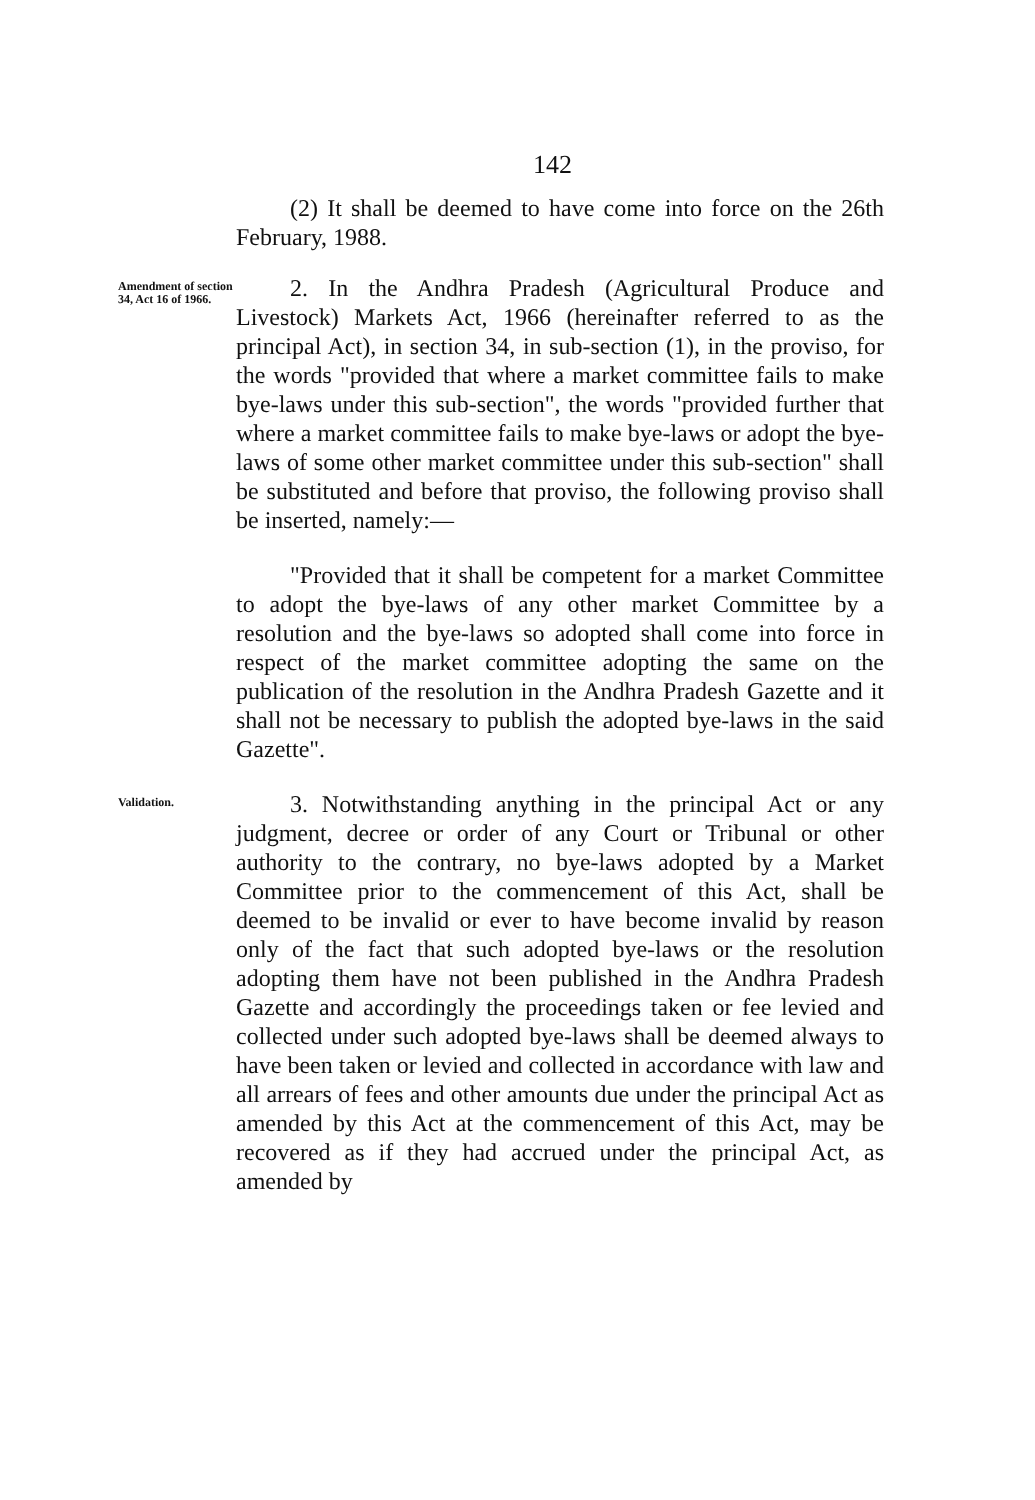142
(2) It shall be deemed to have come into force on the 26th February, 1988.
Amendment of section 34, Act 16 of 1966.
2. In the Andhra Pradesh (Agricultural Produce and Livestock) Markets Act, 1966 (hereinafter referred to as the principal Act), in section 34, in sub-section (1), in the proviso, for the words "provided that where a market committee fails to make bye-laws under this sub-section", the words "provided further that where a market committee fails to make bye-laws or adopt the bye-laws of some other market committee under this sub-section" shall be substituted and before that proviso, the following proviso shall be inserted, namely:—
"Provided that it shall be competent for a market Committee to adopt the bye-laws of any other market Committee by a resolution and the bye-laws so adopted shall come into force in respect of the market committee adopting the same on the publication of the resolution in the Andhra Pradesh Gazette and it shall not be necessary to publish the adopted bye-laws in the said Gazette".
Validation.
3. Notwithstanding anything in the principal Act or any judgment, decree or order of any Court or Tribunal or other authority to the contrary, no bye-laws adopted by a Market Committee prior to the commencement of this Act, shall be deemed to be invalid or ever to have become invalid by reason only of the fact that such adopted bye-laws or the resolution adopting them have not been published in the Andhra Pradesh Gazette and accordingly the proceedings taken or fee levied and collected under such adopted bye-laws shall be deemed always to have been taken or levied and collected in accordance with law and all arrears of fees and other amounts due under the principal Act as amended by this Act at the commencement of this Act, may be recovered as if they had accrued under the principal Act, as amended by